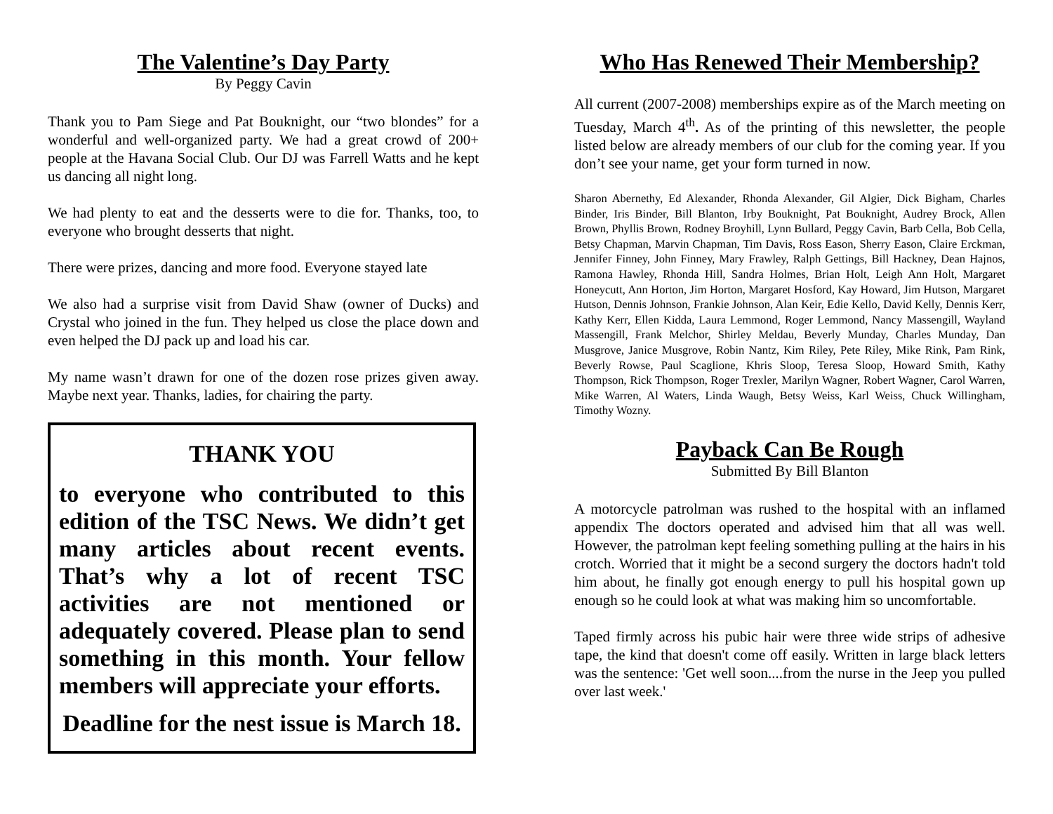The Valentine’s Day Party
By Peggy Cavin
Thank you to Pam Siege and Pat Bouknight, our “two blondes” for a wonderful and well-organized party. We had a great crowd of 200+ people at the Havana Social Club. Our DJ was Farrell Watts and he kept us dancing all night long.
We had plenty to eat and the desserts were to die for. Thanks, too, to everyone who brought desserts that night.
There were prizes, dancing and more food. Everyone stayed late
We also had a surprise visit from David Shaw (owner of Ducks) and Crystal who joined in the fun. They helped us close the place down and even helped the DJ pack up and load his car.
My name wasn’t drawn for one of the dozen rose prizes given away. Maybe next year. Thanks, ladies, for chairing the party.
THANK YOU
to everyone who contributed to this edition of the TSC News. We didn’t get many articles about recent events. That’s why a lot of recent TSC activities are not mentioned or adequately covered. Please plan to send something in this month. Your fellow members will appreciate your efforts.
Deadline for the nest issue is March 18.
Who Has Renewed Their Membership?
All current (2007-2008) memberships expire as of the March meeting on Tuesday, March 4<sup>th</sup>. As of the printing of this newsletter, the people listed below are already members of our club for the coming year. If you don’t see your name, get your form turned in now.
Sharon Abernethy, Ed Alexander, Rhonda Alexander, Gil Algier, Dick Bigham, Charles Binder, Iris Binder, Bill Blanton, Irby Bouknight, Pat Bouknight, Audrey Brock, Allen Brown, Phyllis Brown, Rodney Broyhill, Lynn Bullard, Peggy Cavin, Barb Cella, Bob Cella, Betsy Chapman, Marvin Chapman, Tim Davis, Ross Eason, Sherry Eason, Claire Erckman, Jennifer Finney, John Finney, Mary Frawley, Ralph Gettings, Bill Hackney, Dean Hajnos, Ramona Hawley, Rhonda Hill, Sandra Holmes, Brian Holt, Leigh Ann Holt, Margaret Honeycutt, Ann Horton, Jim Horton, Margaret Hosford, Kay Howard, Jim Hutson, Margaret Hutson, Dennis Johnson, Frankie Johnson, Alan Keir, Edie Kello, David Kelly, Dennis Kerr, Kathy Kerr, Ellen Kidda, Laura Lemmond, Roger Lemmond, Nancy Massengill, Wayland Massengill, Frank Melchor, Shirley Meldau, Beverly Munday, Charles Munday, Dan Musgrove, Janice Musgrove, Robin Nantz, Kim Riley, Pete Riley, Mike Rink, Pam Rink, Beverly Rowse, Paul Scaglione, Khris Sloop, Teresa Sloop, Howard Smith, Kathy Thompson, Rick Thompson, Roger Trexler, Marilyn Wagner, Robert Wagner, Carol Warren, Mike Warren, Al Waters, Linda Waugh, Betsy Weiss, Karl Weiss, Chuck Willingham, Timothy Wozny.
Payback Can Be Rough
Submitted By Bill Blanton
A motorcycle patrolman was rushed to the hospital with an inflamed appendix The doctors operated and advised him that all was well. However, the patrolman kept feeling something pulling at the hairs in his crotch. Worried that it might be a second surgery the doctors hadn't told him about, he finally got enough energy to pull his hospital gown up enough so he could look at what was making him so uncomfortable.
Taped firmly across his pubic hair were three wide strips of adhesive tape, the kind that doesn't come off easily. Written in large black letters was the sentence: 'Get well soon....from the nurse in the Jeep you pulled over last week.'